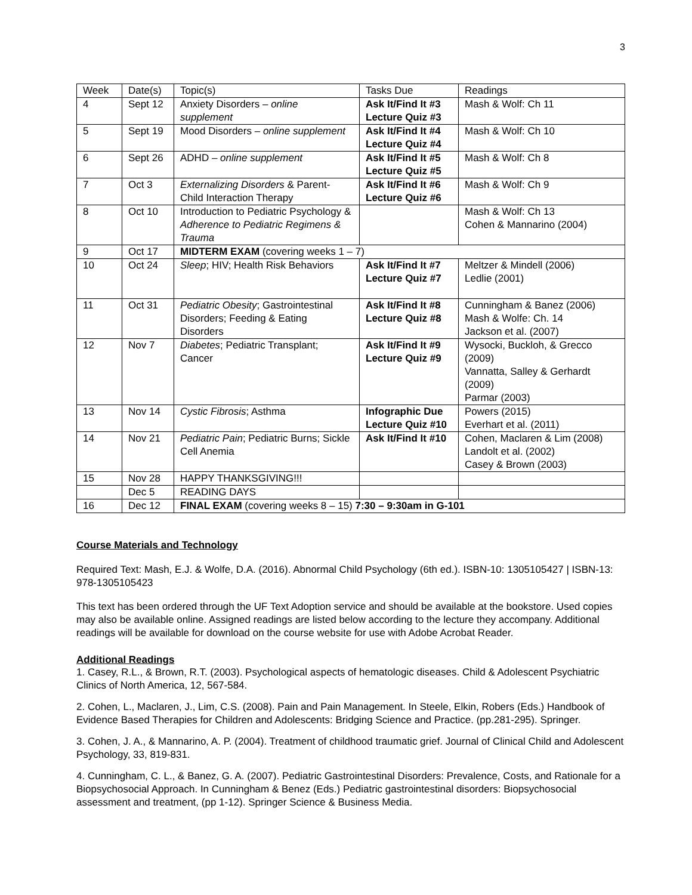3
| Week | Date(s) | Topic(s) | Tasks Due | Readings |
| --- | --- | --- | --- | --- |
| 4 | Sept 12 | Anxiety Disorders – online supplement | Ask It/Find It #3 Lecture Quiz #3 | Mash & Wolf: Ch 11 |
| 5 | Sept 19 | Mood Disorders – online supplement | Ask It/Find It #4 Lecture Quiz #4 | Mash & Wolf: Ch 10 |
| 6 | Sept 26 | ADHD – online supplement | Ask It/Find It #5 Lecture Quiz #5 | Mash & Wolf: Ch 8 |
| 7 | Oct 3 | Externalizing Disorders & Parent-Child Interaction Therapy | Ask It/Find It #6 Lecture Quiz #6 | Mash & Wolf: Ch 9 |
| 8 | Oct 10 | Introduction to Pediatric Psychology & Adherence to Pediatric Regimens & Trauma | | Mash & Wolf: Ch 13 Cohen & Mannarino (2004) |
| 9 | Oct 17 | MIDTERM EXAM (covering weeks 1 – 7) | | |
| 10 | Oct 24 | Sleep ; HIV; Health Risk Behaviors | Ask It/Find It #7 Lecture Quiz #7 | Meltzer & Mindell (2006) Ledlie (2001) |
| 11 | Oct 31 | Pediatric Obesity ; Gastrointestinal Disorders; Feeding & Eating Disorders | Ask It/Find It #8 Lecture Quiz #8 | Cunningham & Banez (2006) Mash & Wolfe: Ch. 14 Jackson et al. (2007) |
| 12 | Nov 7 | Diabetes ; Pediatric Transplant; Cancer | Ask It/Find It #9 Lecture Quiz #9 | Wysocki, Buckloh, & Grecco (2009) Vannatta, Salley & Gerhardt (2009) Parmar (2003) |
| 13 | Nov 14 | Cystic Fibrosis ; Asthma | Infographic Due Lecture Quiz #10 | Powers (2015) Everhart et al. (2011) |
| 14 | Nov 21 | Pediatric Pain ; Pediatric Burns; Sickle Cell Anemia | Ask It/Find It #10 | Cohen, Maclaren & Lim (2008) Landolt et al. (2002) Casey & Brown (2003) |
| 15 | Nov 28 | HAPPY THANKSGIVING!!! | | |
| | Dec 5 | READING DAYS | | |
| 16 | Dec 12 | FINAL EXAM (covering weeks 8 – 15) 7:30 – 9:30am in G-101 | | |
Course Materials and Technology
Required Text: Mash, E.J. & Wolfe, D.A. (2016). Abnormal Child Psychology (6th ed.). ISBN-10: 1305105427 | ISBN-13: 978-1305105423
This text has been ordered through the UF Text Adoption service and should be available at the bookstore. Used copies may also be available online. Assigned readings are listed below according to the lecture they accompany. Additional readings will be available for download on the course website for use with Adobe Acrobat Reader.
Additional Readings
1. Casey, R.L., & Brown, R.T. (2003). Psychological aspects of hematologic diseases. Child & Adolescent Psychiatric Clinics of North America, 12, 567-584.
2. Cohen, L., Maclaren, J., Lim, C.S. (2008). Pain and Pain Management. In Steele, Elkin, Robers (Eds.) Handbook of Evidence Based Therapies for Children and Adolescents: Bridging Science and Practice. (pp.281-295). Springer.
3. Cohen, J. A., & Mannarino, A. P. (2004). Treatment of childhood traumatic grief. Journal of Clinical Child and Adolescent Psychology, 33, 819-831.
4. Cunningham, C. L., & Banez, G. A. (2007). Pediatric Gastrointestinal Disorders: Prevalence, Costs, and Rationale for a Biopsychosocial Approach. In Cunningham & Benez (Eds.) Pediatric gastrointestinal disorders: Biopsychosocial assessment and treatment, (pp 1-12). Springer Science & Business Media.